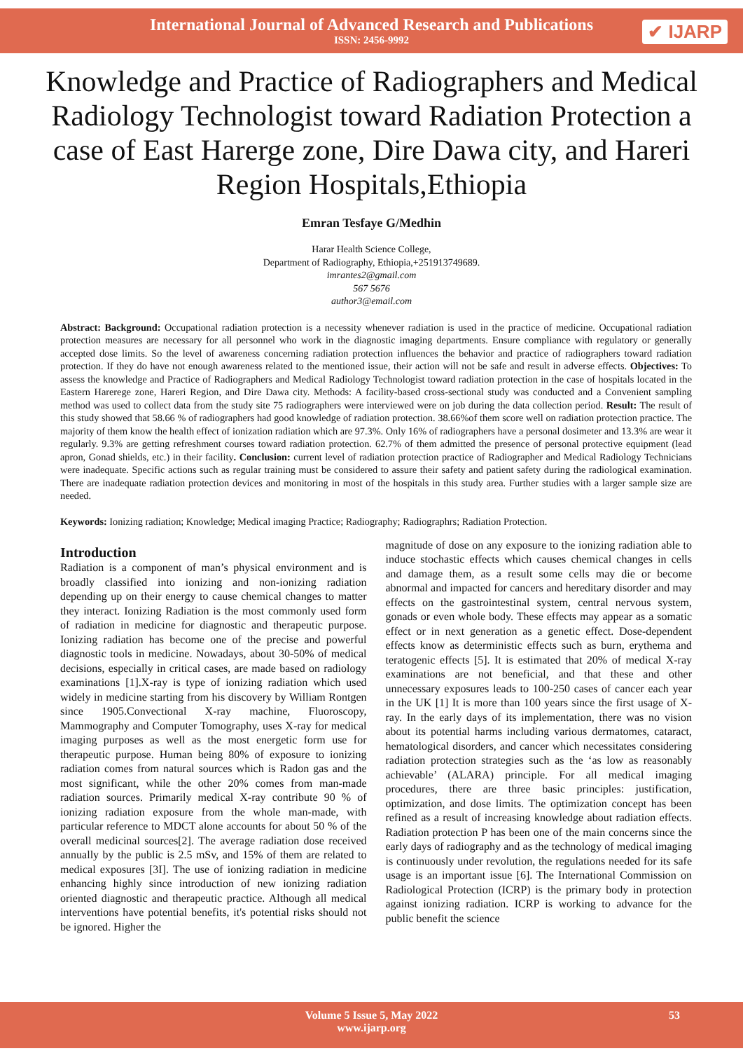International Journal of Advanced Research and Publications
ISSN: 2456-9992
✔ IJARP
Knowledge and Practice of Radiographers and Medical Radiology Technologist toward Radiation Protection a case of East Harerge zone, Dire Dawa city, and Hareri Region Hospitals,Ethiopia
Emran Tesfaye G/Medhin
Harar Health Science College,
Department of Radiography, Ethiopia,+251913749689.
imrantes2@gmail.com
567 5676
author3@email.com
Abstract: Background: Occupational radiation protection is a necessity whenever radiation is used in the practice of medicine. Occupational radiation protection measures are necessary for all personnel who work in the diagnostic imaging departments. Ensure compliance with regulatory or generally accepted dose limits. So the level of awareness concerning radiation protection influences the behavior and practice of radiographers toward radiation protection. If they do have not enough awareness related to the mentioned issue, their action will not be safe and result in adverse effects. Objectives: To assess the knowledge and Practice of Radiographers and Medical Radiology Technologist toward radiation protection in the case of hospitals located in the Eastern Harerege zone, Hareri Region, and Dire Dawa city. Methods: A facility-based cross-sectional study was conducted and a Convenient sampling method was used to collect data from the study site 75 radiographers were interviewed were on job during the data collection period. Result: The result of this study showed that 58.66 % of radiographers had good knowledge of radiation protection. 38.66%of them score well on radiation protection practice. The majority of them know the health effect of ionization radiation which are 97.3%. Only 16% of radiographers have a personal dosimeter and 13.3% are wear it regularly. 9.3% are getting refreshment courses toward radiation protection. 62.7% of them admitted the presence of personal protective equipment (lead apron, Gonad shields, etc.) in their facility. Conclusion: current level of radiation protection practice of Radiographer and Medical Radiology Technicians were inadequate. Specific actions such as regular training must be considered to assure their safety and patient safety during the radiological examination. There are inadequate radiation protection devices and monitoring in most of the hospitals in this study area. Further studies with a larger sample size are needed.
Keywords: Ionizing radiation; Knowledge; Medical imaging Practice; Radiography; Radiographrs; Radiation Protection.
Introduction
Radiation is a component of man’s physical environment and is broadly classified into ionizing and non-ionizing radiation depending up on their energy to cause chemical changes to matter they interact. Ionizing Radiation is the most commonly used form of radiation in medicine for diagnostic and therapeutic purpose. Ionizing radiation has become one of the precise and powerful diagnostic tools in medicine. Nowadays, about 30-50% of medical decisions, especially in critical cases, are made based on radiology examinations [1].X-ray is type of ionizing radiation which used widely in medicine starting from his discovery by William Rontgen since 1905.Convectional X-ray machine, Fluoroscopy, Mammography and Computer Tomography, uses X-ray for medical imaging purposes as well as the most energetic form use for therapeutic purpose. Human being 80% of exposure to ionizing radiation comes from natural sources which is Radon gas and the most significant, while the other 20% comes from man-made radiation sources. Primarily medical X-ray contribute 90 % of ionizing radiation exposure from the whole man-made, with particular reference to MDCT alone accounts for about 50 % of the overall medicinal sources[2]. The average radiation dose received annually by the public is 2.5 mSv, and 15% of them are related to medical exposures [3I]. The use of ionizing radiation in medicine enhancing highly since introduction of new ionizing radiation oriented diagnostic and therapeutic practice. Although all medical interventions have potential benefits, it's potential risks should not be ignored. Higher the
magnitude of dose on any exposure to the ionizing radiation able to induce stochastic effects which causes chemical changes in cells and damage them, as a result some cells may die or become abnormal and impacted for cancers and hereditary disorder and may effects on the gastrointestinal system, central nervous system, gonads or even whole body. These effects may appear as a somatic effect or in next generation as a genetic effect. Dose-dependent effects know as deterministic effects such as burn, erythema and teratogenic effects [5]. It is estimated that 20% of medical X-ray examinations are not beneficial, and that these and other unnecessary exposures leads to 100-250 cases of cancer each year in the UK [1] It is more than 100 years since the first usage of X-ray. In the early days of its implementation, there was no vision about its potential harms including various dermatomes, cataract, hematological disorders, and cancer which necessitates considering radiation protection strategies such as the ‘as low as reasonably achievable’ (ALARA) principle. For all medical imaging procedures, there are three basic principles: justification, optimization, and dose limits. The optimization concept has been refined as a result of increasing knowledge about radiation effects. Radiation protection P has been one of the main concerns since the early days of radiography and as the technology of medical imaging is continuously under revolution, the regulations needed for its safe usage is an important issue [6]. The International Commission on Radiological Protection (ICRP) is the primary body in protection against ionizing radiation. ICRP is working to advance for the public benefit the science
Volume 5 Issue 5, May 2022
www.ijarp.org
53